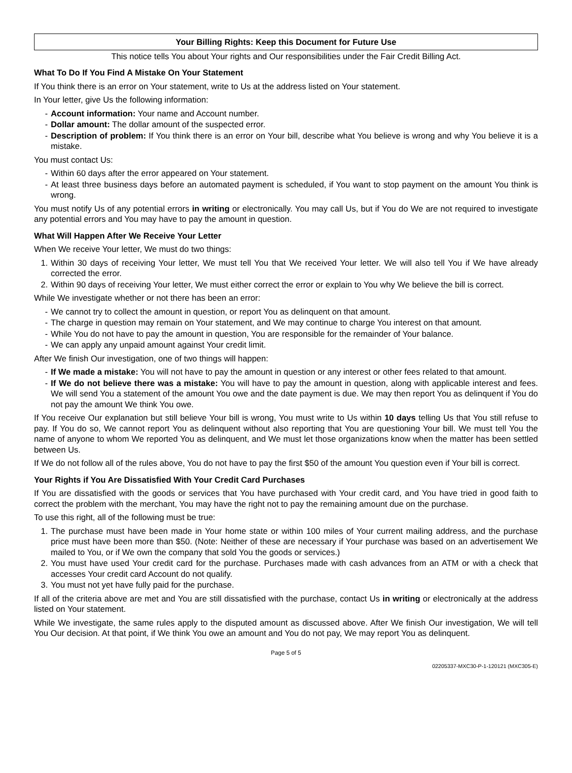Your Billing Rights: Keep this Document for Future Use
This notice tells You about Your rights and Our responsibilities under the Fair Credit Billing Act.
What To Do If You Find A Mistake On Your Statement
If You think there is an error on Your statement, write to Us at the address listed on Your statement.
In Your letter, give Us the following information:
- Account information: Your name and Account number.
- Dollar amount: The dollar amount of the suspected error.
- Description of problem: If You think there is an error on Your bill, describe what You believe is wrong and why You believe it is a mistake.
You must contact Us:
- Within 60 days after the error appeared on Your statement.
- At least three business days before an automated payment is scheduled, if You want to stop payment on the amount You think is wrong.
You must notify Us of any potential errors in writing or electronically. You may call Us, but if You do We are not required to investigate any potential errors and You may have to pay the amount in question.
What Will Happen After We Receive Your Letter
When We receive Your letter, We must do two things:
1. Within 30 days of receiving Your letter, We must tell You that We received Your letter. We will also tell You if We have already corrected the error.
2. Within 90 days of receiving Your letter, We must either correct the error or explain to You why We believe the bill is correct.
While We investigate whether or not there has been an error:
- We cannot try to collect the amount in question, or report You as delinquent on that amount.
- The charge in question may remain on Your statement, and We may continue to charge You interest on that amount.
- While You do not have to pay the amount in question, You are responsible for the remainder of Your balance.
- We can apply any unpaid amount against Your credit limit.
After We finish Our investigation, one of two things will happen:
- If We made a mistake: You will not have to pay the amount in question or any interest or other fees related to that amount.
- If We do not believe there was a mistake: You will have to pay the amount in question, along with applicable interest and fees. We will send You a statement of the amount You owe and the date payment is due. We may then report You as delinquent if You do not pay the amount We think You owe.
If You receive Our explanation but still believe Your bill is wrong, You must write to Us within 10 days telling Us that You still refuse to pay. If You do so, We cannot report You as delinquent without also reporting that You are questioning Your bill. We must tell You the name of anyone to whom We reported You as delinquent, and We must let those organizations know when the matter has been settled between Us.
If We do not follow all of the rules above, You do not have to pay the first $50 of the amount You question even if Your bill is correct.
Your Rights if You Are Dissatisfied With Your Credit Card Purchases
If You are dissatisfied with the goods or services that You have purchased with Your credit card, and You have tried in good faith to correct the problem with the merchant, You may have the right not to pay the remaining amount due on the purchase.
To use this right, all of the following must be true:
1. The purchase must have been made in Your home state or within 100 miles of Your current mailing address, and the purchase price must have been more than $50. (Note: Neither of these are necessary if Your purchase was based on an advertisement We mailed to You, or if We own the company that sold You the goods or services.)
2. You must have used Your credit card for the purchase. Purchases made with cash advances from an ATM or with a check that accesses Your credit card Account do not qualify.
3. You must not yet have fully paid for the purchase.
If all of the criteria above are met and You are still dissatisfied with the purchase, contact Us in writing or electronically at the address listed on Your statement.
While We investigate, the same rules apply to the disputed amount as discussed above. After We finish Our investigation, We will tell You Our decision. At that point, if We think You owe an amount and You do not pay, We may report You as delinquent.
Page 5 of 5
02205337-MXC30-P-1-120121 (MXC305-E)